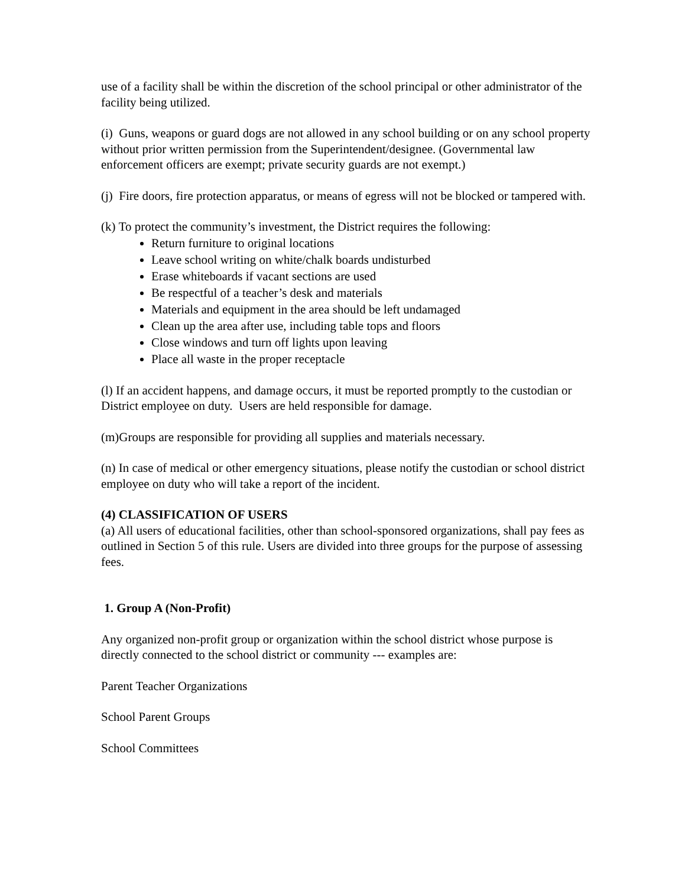use of a facility shall be within the discretion of the school principal or other administrator of the facility being utilized.
(i) Guns, weapons or guard dogs are not allowed in any school building or on any school property without prior written permission from the Superintendent/designee. (Governmental law enforcement officers are exempt; private security guards are not exempt.)
(j) Fire doors, fire protection apparatus, or means of egress will not be blocked or tampered with.
(k) To protect the community’s investment, the District requires the following:
Return furniture to original locations
Leave school writing on white/chalk boards undisturbed
Erase whiteboards if vacant sections are used
Be respectful of a teacher’s desk and materials
Materials and equipment in the area should be left undamaged
Clean up the area after use, including table tops and floors
Close windows and turn off lights upon leaving
Place all waste in the proper receptacle
(l) If an accident happens, and damage occurs, it must be reported promptly to the custodian or District employee on duty. Users are held responsible for damage.
(m)Groups are responsible for providing all supplies and materials necessary.
(n) In case of medical or other emergency situations, please notify the custodian or school district employee on duty who will take a report of the incident.
(4) CLASSIFICATION OF USERS
(a) All users of educational facilities, other than school-sponsored organizations, shall pay fees as outlined in Section 5 of this rule. Users are divided into three groups for the purpose of assessing fees.
1. Group A (Non-Profit)
Any organized non-profit group or organization within the school district whose purpose is directly connected to the school district or community --- examples are:
Parent Teacher Organizations
School Parent Groups
School Committees